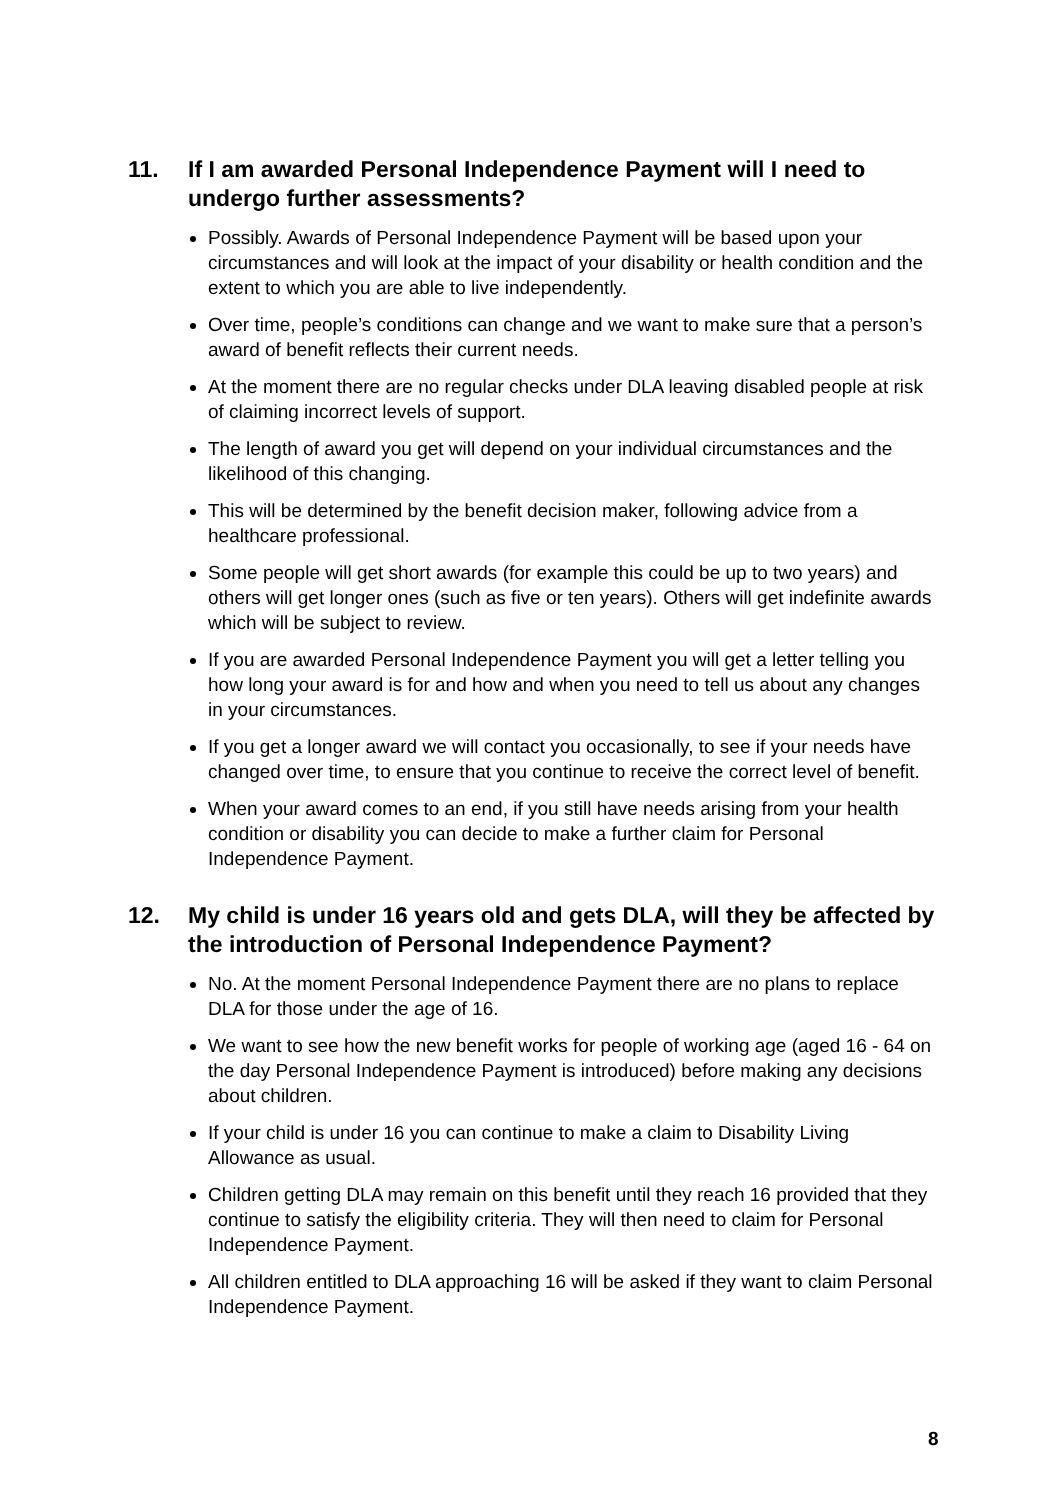11. If I am awarded Personal Independence Payment will I need to undergo further assessments?
Possibly. Awards of Personal Independence Payment will be based upon your circumstances and will look at the impact of your disability or health condition and the extent to which you are able to live independently.
Over time, people’s conditions can change and we want to make sure that a person’s award of benefit reflects their current needs.
At the moment there are no regular checks under DLA leaving disabled people at risk of claiming incorrect levels of support.
The length of award you get will depend on your individual circumstances and the likelihood of this changing.
This will be determined by the benefit decision maker, following advice from a healthcare professional.
Some people will get short awards (for example this could be up to two years) and others will get longer ones (such as five or ten years). Others will get indefinite awards which will be subject to review.
If you are awarded Personal Independence Payment you will get a letter telling you how long your award is for and how and when you need to tell us about any changes in your circumstances.
If you get a longer award we will contact you occasionally, to see if your needs have changed over time, to ensure that you continue to receive the correct level of benefit.
When your award comes to an end, if you still have needs arising from your health condition or disability you can decide to make a further claim for Personal Independence Payment.
12. My child is under 16 years old and gets DLA, will they be affected by the introduction of Personal Independence Payment?
No. At the moment Personal Independence Payment there are no plans to replace DLA for those under the age of 16.
We want to see how the new benefit works for people of working age (aged 16 - 64 on the day Personal Independence Payment is introduced) before making any decisions about children.
If your child is under 16 you can continue to make a claim to Disability Living Allowance as usual.
Children getting DLA may remain on this benefit until they reach 16 provided that they continue to satisfy the eligibility criteria. They will then need to claim for Personal Independence Payment.
All children entitled to DLA approaching 16 will be asked if they want to claim Personal Independence Payment.
8